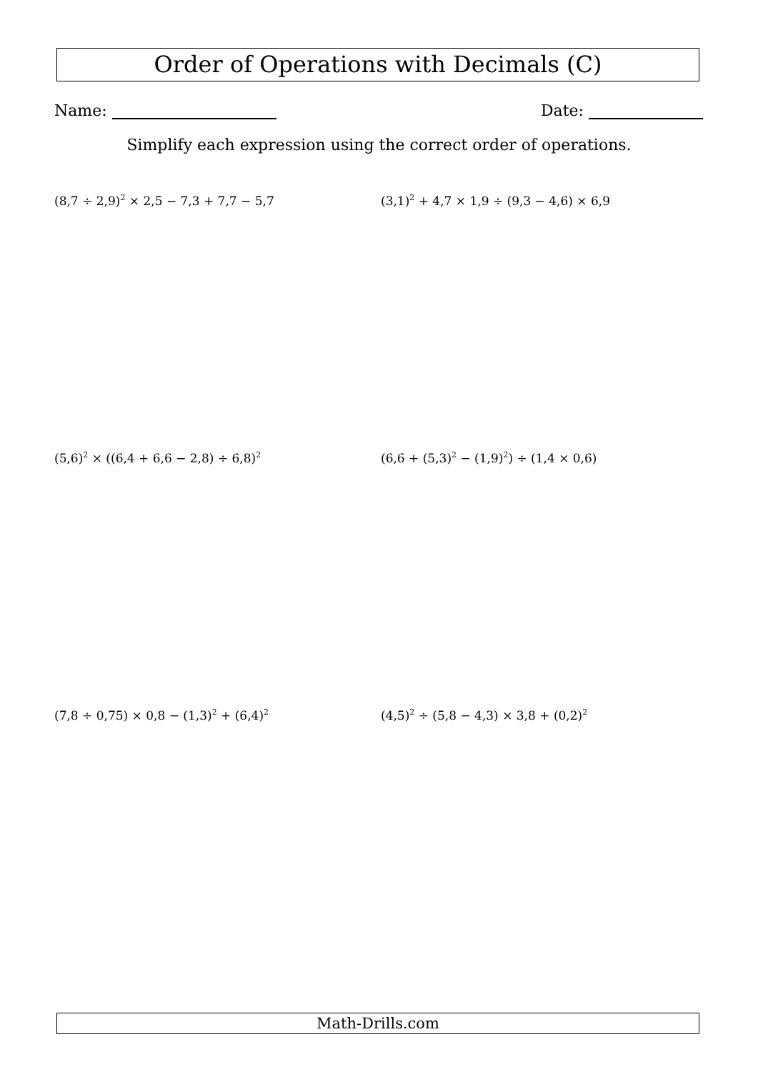Order of Operations with Decimals (C)
Name: Date:
Simplify each expression using the correct order of operations.
(8,7 ÷ 2,9)<sup>2</sup> × 2,5 − 7,3 + 7,7 − 5,7
(3,1)<sup>2</sup> + 4,7 × 1,9 ÷ (9,3 − 4,6) × 6,9
(5,6)<sup>2</sup> × ((6,4 + 6,6 − 2,8) ÷ 6,8)<sup>2</sup>
(6,6 + (5,3)<sup>2</sup> − (1,9)<sup>2</sup>) ÷ (1,4 × 0,6)
(7,8 ÷ 0,75) × 0,8 − (1,3)<sup>2</sup> + (6,4)<sup>2</sup>
(4,5)<sup>2</sup> ÷ (5,8 − 4,3) × 3,8 + (0,2)<sup>2</sup>
Math-Drills.com